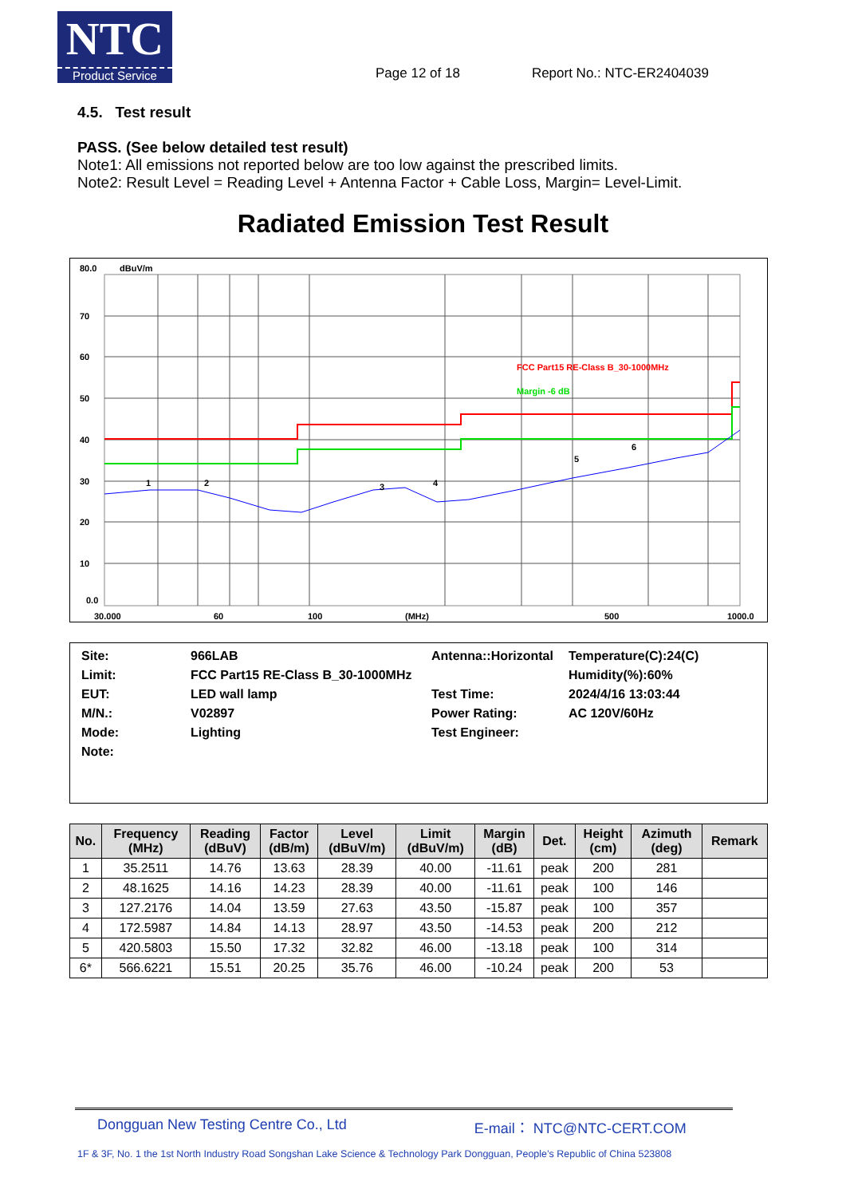NTC
Product Service
Page 12 of 18
Report No.: NTC-ER2404039
4.5. Test result
PASS. (See below detailed test result)
Note1: All emissions not reported below are too low against the prescribed limits.
Note2: Result Level = Reading Level + Antenna Factor + Cable Loss, Margin= Level-Limit.
Radiated Emission Test Result
80.0
dBuV/m
70
60
50
40
30
20
10
0.0
FCC Part15 RE-Class B_30-1000MHz
Margin -6 dB
1
2
3
4
5
6
30.000
60
100
(MHz)
500
1000.0
| Site: | 966LAB | Antenna::Horizontal | Temperature(C):24(C) |
| Limit: | FCC Part15 RE-Class B_30-1000MHz | | Humidity(%):60% |
| EUT: | LED wall lamp | Test Time: | 2024/4/16 13:03:44 |
| M/N.: | V02897 | Power Rating: | AC 120V/60Hz |
| Mode: | Lighting | Test Engineer: | |
| Note: | | | |
| No. | Frequency (MHz) | Reading (dBuV) | Factor (dB/m) | Level (dBuV/m) | Limit (dBuV/m) | Margin (dB) | Det. | Height (cm) | Azimuth (deg) | Remark |
| --- | --- | --- | --- | --- | --- | --- | --- | --- | --- | --- |
| 1 | 35.2511 | 14.76 | 13.63 | 28.39 | 40.00 | -11.61 | peak | 200 | 281 | |
| 2 | 48.1625 | 14.16 | 14.23 | 28.39 | 40.00 | -11.61 | peak | 100 | 146 | |
| 3 | 127.2176 | 14.04 | 13.59 | 27.63 | 43.50 | -15.87 | peak | 100 | 357 | |
| 4 | 172.5987 | 14.84 | 14.13 | 28.97 | 43.50 | -14.53 | peak | 200 | 212 | |
| 5 | 420.5803 | 15.50 | 17.32 | 32.82 | 46.00 | -13.18 | peak | 100 | 314 | |
| 6* | 566.6221 | 15.51 | 20.25 | 35.76 | 46.00 | -10.24 | peak | 200 | 53 | |
Dongguan New Testing Centre Co., Ltd E-mail： NTC@NTC-CERT.COM
1F & 3F, No. 1 the 1st North Industry Road Songshan Lake Science & Technology Park Dongguan, People’s Republic of China 523808